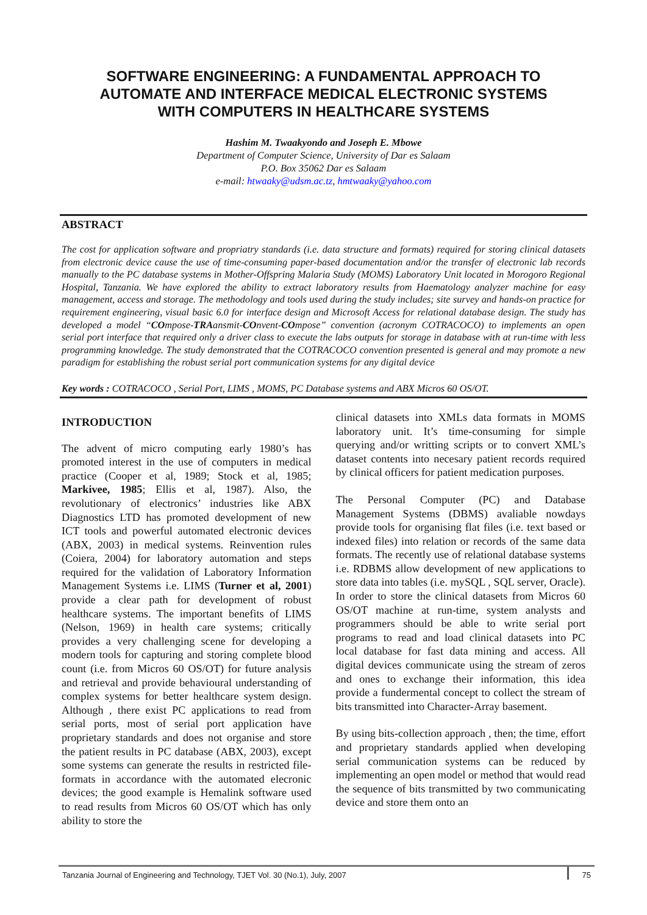SOFTWARE ENGINEERING: A FUNDAMENTAL APPROACH TO AUTOMATE AND INTERFACE MEDICAL ELECTRONIC SYSTEMS WITH COMPUTERS IN HEALTHCARE SYSTEMS
Hashim M. Twaakyondo and Joseph E. Mbowe
Department of Computer Science, University of Dar es Salaam
P.O. Box 35062 Dar es Salaam
e-mail: htwaaky@udsm.ac.tz, hmtwaaky@yahoo.com
ABSTRACT
The cost for application software and propriatry standards (i.e. data structure and formats) required for storing clinical datasets from electronic device cause the use of time-consuming paper-based documentation and/or the transfer of electronic lab records manually to the PC database systems in Mother-Offspring Malaria Study (MOMS) Laboratory Unit located in Morogoro Regional Hospital, Tanzania. We have explored the ability to extract laboratory results from Haematology analyzer machine for easy management, access and storage. The methodology and tools used during the study includes; site survey and hands-on practice for requirement engineering, visual basic 6.0 for interface design and Microsoft Access for relational database design. The study has developed a model “COmpose-TRAansmit-COnvent-COmpose” convention (acronym COTRACOCO) to implements an open serial port interface that required only a driver class to execute the labs outputs for storage in database with at run-time with less programming knowledge. The study demonstrated that the COTRACOCO convention presented is general and may promote a new paradigm for establishing the robust serial port communication systems for any digital device
Key words : COTRACOCO , Serial Port, LIMS , MOMS, PC Database systems and ABX Micros 60 OS/OT.
INTRODUCTION
The advent of micro computing early 1980’s has promoted interest in the use of computers in medical practice (Cooper et al, 1989; Stock et al, 1985; Markivee, 1985; Ellis et al, 1987). Also, the revolutionary of electronics’ industries like ABX Diagnostics LTD has promoted development of new ICT tools and powerful automated electronic devices (ABX, 2003) in medical systems. Reinvention rules (Coiera, 2004) for laboratory automation and steps required for the validation of Laboratory Information Management Systems i.e. LIMS (Turner et al, 2001) provide a clear path for development of robust healthcare systems. The important benefits of LIMS (Nelson, 1969) in health care systems; critically provides a very challenging scene for developing a modern tools for capturing and storing complete blood count (i.e. from Micros 60 OS/OT) for future analysis and retrieval and provide behavioural understanding of complex systems for better healthcare system design. Although , there exist PC applications to read from serial ports, most of serial port application have proprietary standards and does not organise and store the patient results in PC database (ABX, 2003), except some systems can generate the results in restricted file-formats in accordance with the automated elecronic devices; the good example is Hemalink software used to read results from Micros 60 OS/OT which has only ability to store the
clinical datasets into XMLs data formats in MOMS laboratory unit. It’s time-consuming for simple querying and/or writting scripts or to convert XML’s dataset contents into necesary patient records required by clinical officers for patient medication purposes.
The Personal Computer (PC) and Database Management Systems (DBMS) avaliable nowdays provide tools for organising flat files (i.e. text based or indexed files) into relation or records of the same data formats. The recently use of relational database systems i.e. RDBMS allow development of new applications to store data into tables (i.e. mySQL , SQL server, Oracle). In order to store the clinical datasets from Micros 60 OS/OT machine at run-time, system analysts and programmers should be able to write serial port programs to read and load clinical datasets into PC local database for fast data mining and access. All digital devices communicate using the stream of zeros and ones to exchange their information, this idea provide a fundermental concept to collect the stream of bits transmitted into Character-Array basement.
By using bits-collection approach , then; the time, effort and proprietary standards applied when developing serial communication systems can be reduced by implementing an open model or method that would read the sequence of bits transmitted by two communicating device and store them onto an
Tanzania Journal of Engineering and Technology, TJET Vol. 30 (No.1), July, 2007 75